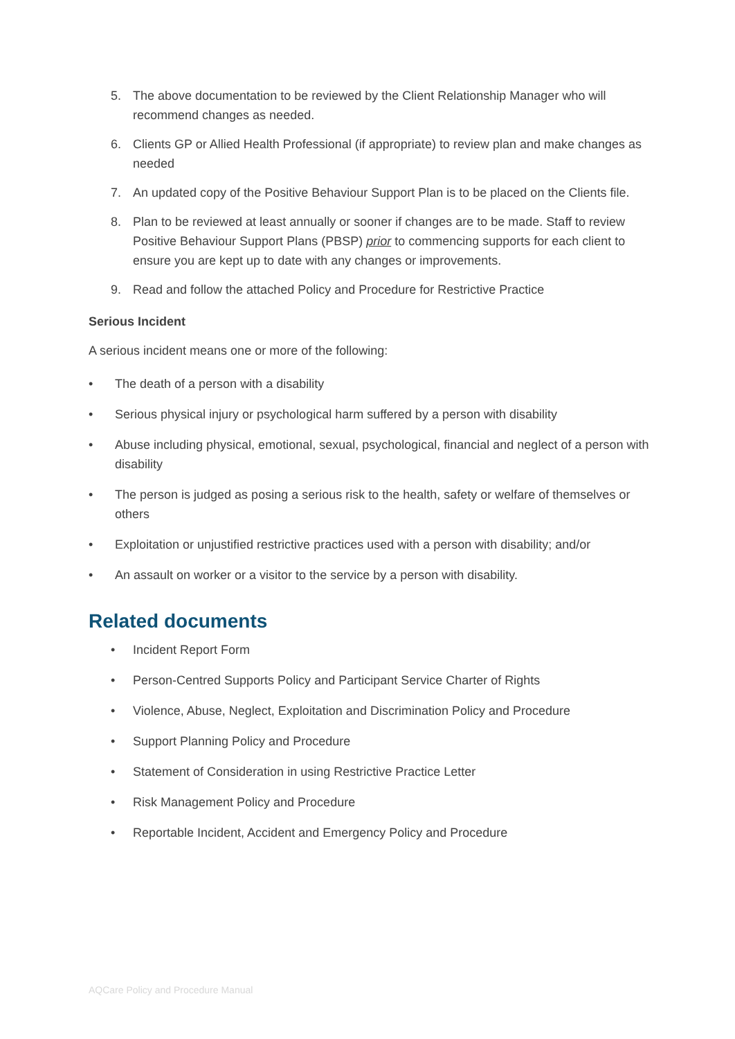5. The above documentation to be reviewed by the Client Relationship Manager who will recommend changes as needed.
6. Clients GP or Allied Health Professional (if appropriate) to review plan and make changes as needed
7. An updated copy of the Positive Behaviour Support Plan is to be placed on the Clients file.
8. Plan to be reviewed at least annually or sooner if changes are to be made. Staff to review Positive Behaviour Support Plans (PBSP) prior to commencing supports for each client to ensure you are kept up to date with any changes or improvements.
9. Read and follow the attached Policy and Procedure for Restrictive Practice
Serious Incident
A serious incident means one or more of the following:
• The death of a person with a disability
• Serious physical injury or psychological harm suffered by a person with disability
• Abuse including physical, emotional, sexual, psychological, financial and neglect of a person with disability
• The person is judged as posing a serious risk to the health, safety or welfare of themselves or others
• Exploitation or unjustified restrictive practices used with a person with disability; and/or
• An assault on worker or a visitor to the service by a person with disability.
Related documents
• Incident Report Form
• Person-Centred Supports Policy and Participant Service Charter of Rights
• Violence, Abuse, Neglect, Exploitation and Discrimination Policy and Procedure
• Support Planning Policy and Procedure
• Statement of Consideration in using Restrictive Practice Letter
• Risk Management Policy and Procedure
• Reportable Incident, Accident and Emergency Policy and Procedure
AQCare Policy and Procedure Manual